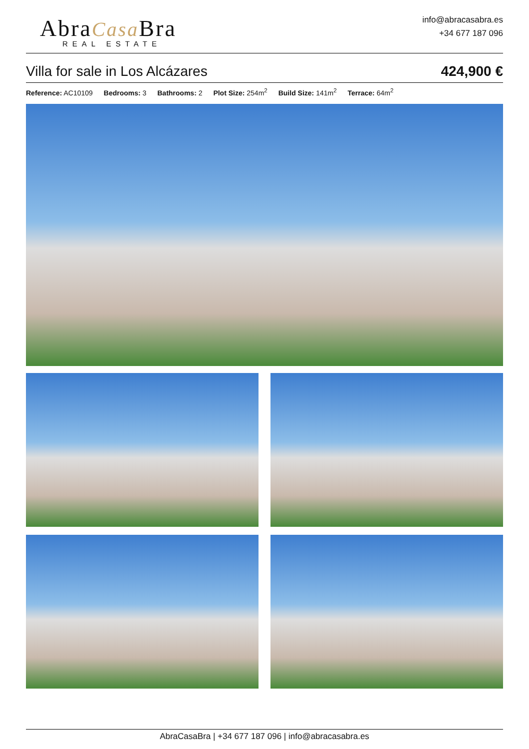AbraCasa Bra
REAL ESTATE
info@abracasabra.es
+34 677 187 096
Villa for sale in Los Alcázares
424,900 €
Reference: AC10109 Bedrooms: 3 Bathrooms: 2 Plot Size: 254m<sup>2</sup> Build Size: 141m<sup>2</sup> Terrace: 64m<sup>2</sup>
AbraCasaBra | +34 677 187 096 | info@abracasabra.es